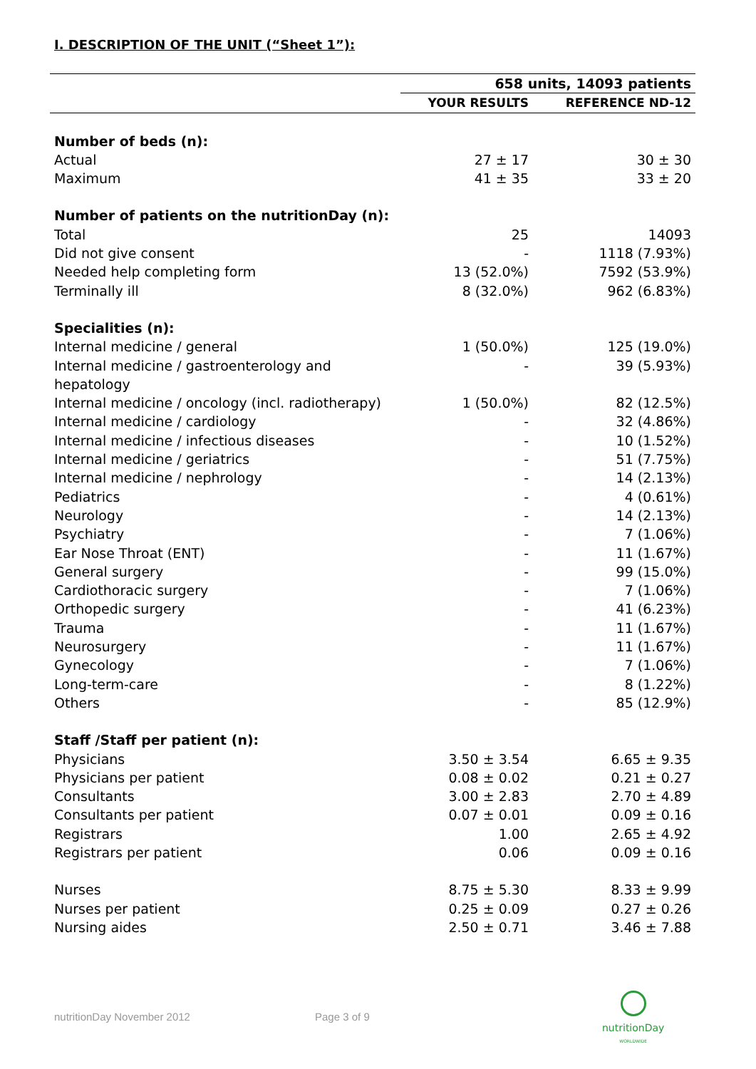I. DESCRIPTION OF THE UNIT (“Sheet 1”):
| | 658 units, 14093 patients | |
| | YOUR RESULTS | REFERENCE ND-12 |
| Number of beds (n): | | |
| Actual | 27 ± 17 | 30 ± 30 |
| Maximum | 41 ± 35 | 33 ± 20 |
| Number of patients on the nutritionDay (n): | | |
| Total | 25 | 14093 |
| Did not give consent | - | 1118 (7.93%) |
| Needed help completing form | 13 (52.0%) | 7592 (53.9%) |
| Terminally ill | 8 (32.0%) | 962 (6.83%) |
| Specialities (n): | | |
| Internal medicine / general | 1 (50.0%) | 125 (19.0%) |
| Internal medicine / gastroenterology and hepatology | - | 39 (5.93%) |
| Internal medicine / oncology (incl. radiotherapy) | 1 (50.0%) | 82 (12.5%) |
| Internal medicine / cardiology | - | 32 (4.86%) |
| Internal medicine / infectious diseases | - | 10 (1.52%) |
| Internal medicine / geriatrics | - | 51 (7.75%) |
| Internal medicine / nephrology | - | 14 (2.13%) |
| Pediatrics | - | 4 (0.61%) |
| Neurology | - | 14 (2.13%) |
| Psychiatry | - | 7 (1.06%) |
| Ear Nose Throat (ENT) | - | 11 (1.67%) |
| General surgery | - | 99 (15.0%) |
| Cardiothoracic surgery | - | 7 (1.06%) |
| Orthopedic surgery | - | 41 (6.23%) |
| Trauma | - | 11 (1.67%) |
| Neurosurgery | - | 11 (1.67%) |
| Gynecology | - | 7 (1.06%) |
| Long-term-care | - | 8 (1.22%) |
| Others | - | 85 (12.9%) |
| Staff /Staff per patient (n): | | |
| Physicians | 3.50 ± 3.54 | 6.65 ± 9.35 |
| Physicians per patient | 0.08 ± 0.02 | 0.21 ± 0.27 |
| Consultants | 3.00 ± 2.83 | 2.70 ± 4.89 |
| Consultants per patient | 0.07 ± 0.01 | 0.09 ± 0.16 |
| Registrars | 1.00 | 2.65 ± 4.92 |
| Registrars per patient | 0.06 | 0.09 ± 0.16 |
| Nurses | 8.75 ± 5.30 | 8.33 ± 9.99 |
| Nurses per patient | 0.25 ± 0.09 | 0.27 ± 0.26 |
| Nursing aides | 2.50 ± 0.71 | 3.46 ± 7.88 |
nutritionDay November 2012 Page 3 of 9
nutritionDay
WORLDWIDE